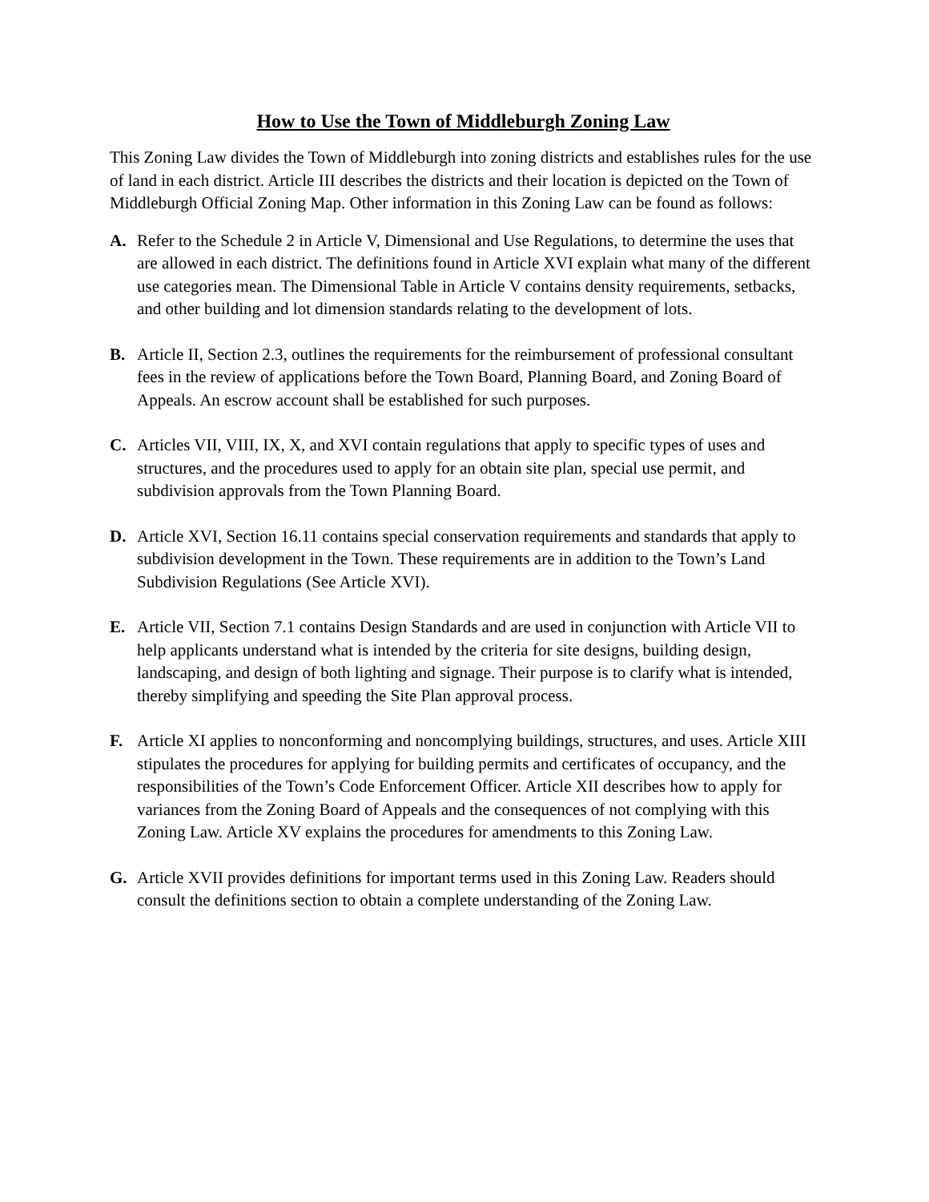How to Use the Town of Middleburgh Zoning Law
This Zoning Law divides the Town of Middleburgh into zoning districts and establishes rules for the use of land in each district. Article III describes the districts and their location is depicted on the Town of Middleburgh Official Zoning Map. Other information in this Zoning Law can be found as follows:
A. Refer to the Schedule 2 in Article V, Dimensional and Use Regulations, to determine the uses that are allowed in each district. The definitions found in Article XVI explain what many of the different use categories mean. The Dimensional Table in Article V contains density requirements, setbacks, and other building and lot dimension standards relating to the development of lots.
B. Article II, Section 2.3, outlines the requirements for the reimbursement of professional consultant fees in the review of applications before the Town Board, Planning Board, and Zoning Board of Appeals. An escrow account shall be established for such purposes.
C. Articles VII, VIII, IX, X, and XVI contain regulations that apply to specific types of uses and structures, and the procedures used to apply for an obtain site plan, special use permit, and subdivision approvals from the Town Planning Board.
D. Article XVI, Section 16.11 contains special conservation requirements and standards that apply to subdivision development in the Town. These requirements are in addition to the Town’s Land Subdivision Regulations (See Article XVI).
E. Article VII, Section 7.1 contains Design Standards and are used in conjunction with Article VII to help applicants understand what is intended by the criteria for site designs, building design, landscaping, and design of both lighting and signage. Their purpose is to clarify what is intended, thereby simplifying and speeding the Site Plan approval process.
F. Article XI applies to nonconforming and noncomplying buildings, structures, and uses. Article XIII stipulates the procedures for applying for building permits and certificates of occupancy, and the responsibilities of the Town’s Code Enforcement Officer. Article XII describes how to apply for variances from the Zoning Board of Appeals and the consequences of not complying with this Zoning Law. Article XV explains the procedures for amendments to this Zoning Law.
G. Article XVII provides definitions for important terms used in this Zoning Law. Readers should consult the definitions section to obtain a complete understanding of the Zoning Law.